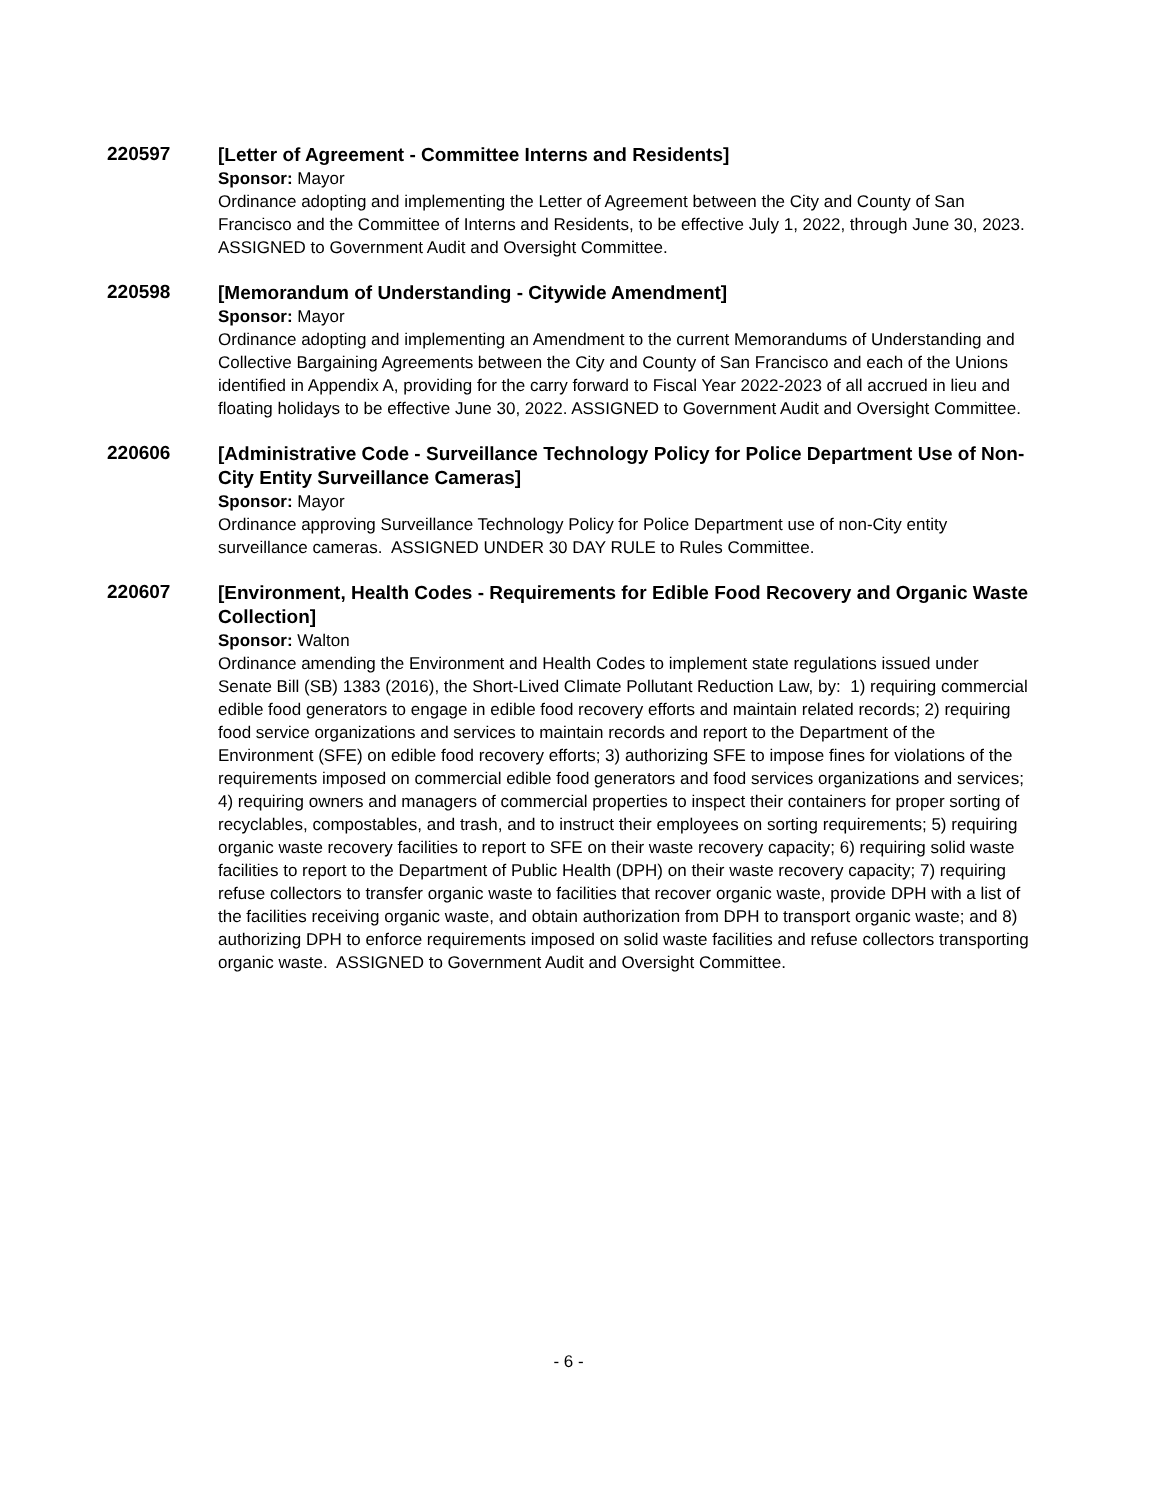220597
[Letter of Agreement - Committee Interns and Residents]
Sponsor: Mayor
Ordinance adopting and implementing the Letter of Agreement between the City and County of San Francisco and the Committee of Interns and Residents, to be effective July 1, 2022, through June 30, 2023. ASSIGNED to Government Audit and Oversight Committee.
220598
[Memorandum of Understanding - Citywide Amendment]
Sponsor: Mayor
Ordinance adopting and implementing an Amendment to the current Memorandums of Understanding and Collective Bargaining Agreements between the City and County of San Francisco and each of the Unions identified in Appendix A, providing for the carry forward to Fiscal Year 2022-2023 of all accrued in lieu and floating holidays to be effective June 30, 2022. ASSIGNED to Government Audit and Oversight Committee.
220606
[Administrative Code - Surveillance Technology Policy for Police Department Use of Non-City Entity Surveillance Cameras]
Sponsor: Mayor
Ordinance approving Surveillance Technology Policy for Police Department use of non-City entity surveillance cameras. ASSIGNED UNDER 30 DAY RULE to Rules Committee.
220607
[Environment, Health Codes - Requirements for Edible Food Recovery and Organic Waste Collection]
Sponsor: Walton
Ordinance amending the Environment and Health Codes to implement state regulations issued under Senate Bill (SB) 1383 (2016), the Short-Lived Climate Pollutant Reduction Law, by: 1) requiring commercial edible food generators to engage in edible food recovery efforts and maintain related records; 2) requiring food service organizations and services to maintain records and report to the Department of the Environment (SFE) on edible food recovery efforts; 3) authorizing SFE to impose fines for violations of the requirements imposed on commercial edible food generators and food services organizations and services; 4) requiring owners and managers of commercial properties to inspect their containers for proper sorting of recyclables, compostables, and trash, and to instruct their employees on sorting requirements; 5) requiring organic waste recovery facilities to report to SFE on their waste recovery capacity; 6) requiring solid waste facilities to report to the Department of Public Health (DPH) on their waste recovery capacity; 7) requiring refuse collectors to transfer organic waste to facilities that recover organic waste, provide DPH with a list of the facilities receiving organic waste, and obtain authorization from DPH to transport organic waste; and 8) authorizing DPH to enforce requirements imposed on solid waste facilities and refuse collectors transporting organic waste. ASSIGNED to Government Audit and Oversight Committee.
- 6 -